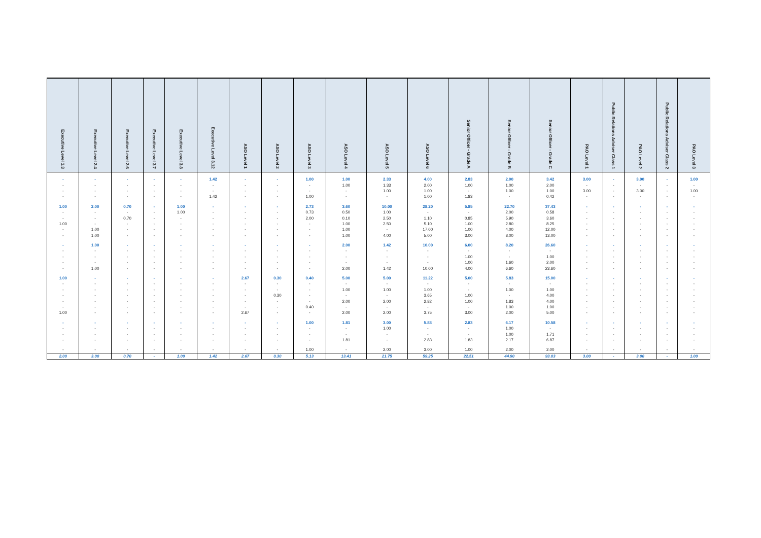| Executive Level 1.3 | Executive Level 2.4 | Executive Level 2.6 | Executive Level 3.7 | Executive Level 3.8 | Executive Level 3.12 | ASO Level 1 | ASO Level 2 | ASO Level 3 | ASO Level 4 | ASO Level 5 | ASO Level 6 | Senior Officer - Grade A | Senior Officer - Grade B | Senior Officer - Grade C | PAO Level 1 | Public Relations Adviser Class 1 | PAO Level 2 | Public Relations Adviser Class 2 | PAO Level 3 |
| --- | --- | --- | --- | --- | --- | --- | --- | --- | --- | --- | --- | --- | --- | --- | --- | --- | --- | --- | --- |
| - | - | - | - | - | 1.42 | - | - | 1.00 | 1.00 | 2.33 | 4.00 | 2.83 | 2.00 | 3.42 | 3.00 | - | 3.00 | - | 1.00 |
| - | - | - | - | - | - | - | - | - | 1.00 | 1.33 | 2.00 | 1.00 | 1.00 | 2.00 | - | - | - | - | - |
| - | - | - | - | - | - | - | - | - | - | 1.00 | 1.00 | - | 1.00 | 1.00 | 3.00 | - | 3.00 | - | 1.00 |
| - | - | - | - | - | 1.42 | - | - | 1.00 | - | - | 1.00 | 1.83 | - | 0.42 | - | - | - | - | - |
| 1.00 | 2.00 | 0.70 | - | 1.00 | - | - | - | 2.73 | 3.60 | 10.00 | 28.20 | 5.85 | 22.70 | 37.43 | - | - | - | - | - |
| - | - | - | - | 1.00 | - | - | - | 0.73 | 0.50 | 1.00 | - | - | 2.00 | 0.58 | - | - | - | - | - |
| - | - | 0.70 | - | - | - | - | - | 2.00 | 0.10 | 2.50 | 1.10 | 0.85 | 5.90 | 3.60 | - | - | - | - | - |
| 1.00 | - | - | - | - | - | - | - | - | 1.00 | 2.50 | 5.10 | 1.00 | 2.80 | 8.25 | - | - | - | - | - |
| - | 1.00 | - | - | - | - | - | - | - | 1.00 | - | 17.00 | 1.00 | 4.00 | 12.00 | - | - | - | - | - |
| - | 1.00 | - | - | - | - | - | - | - | 1.00 | 4.00 | 5.00 | 3.00 | 8.00 | 13.00 | - | - | - | - | - |
| - | 1.00 | - | - | - | - | - | - | - | 2.00 | 1.42 | 10.00 | 6.00 | 8.20 | 26.60 | - | - | - | - | - |
| - | - | - | - | - | - | - | - | - | - | - | - | - | - | - | - | - | - | - | - |
| - | - | - | - | - | - | - | - | - | - | - | - | 1.00 | - | 1.00 | - | - | - | - | - |
| - | - | - | - | - | - | - | - | - | - | - | - | 1.00 | 1.60 | 2.00 | - | - | - | - | - |
| - | 1.00 | - | - | - | - | - | - | - | 2.00 | 1.42 | 10.00 | 4.00 | 6.60 | 23.60 | - | - | - | - | - |
| 1.00 | - | - | - | - | - | 2.67 | 0.30 | 0.40 | 5.00 | 5.00 | 11.22 | 5.00 | 5.83 | 15.00 | - | - | - | - | - |
| - | - | - | - | - | - | - | - | - | - | - | - | - | - | - | - | - | - | - | - |
| - | - | - | - | - | - | - | - | - | 1.00 | 1.00 | 1.00 | - | 1.00 | 1.00 | - | - | - | - | - |
| - | - | - | - | - | - | - | 0.30 | - | - | - | 3.65 | 1.00 | - | 4.00 | - | - | - | - | - |
| - | - | - | - | - | - | - | - | - | 2.00 | 2.00 | 2.82 | 1.00 | 1.83 | 4.00 | - | - | - | - | - |
| - | - | - | - | - | - | - | - | 0.40 | - | - | - | - | 1.00 | 1.00 | - | - | - | - | - |
| 1.00 | - | - | - | - | - | 2.67 | - | - | 2.00 | 2.00 | 3.75 | 3.00 | 2.00 | 5.00 | - | - | - | - | - |
| - | - | - | - | - | - | - | - | 1.00 | 1.81 | 3.00 | 5.83 | 2.83 | 6.17 | 10.58 | - | - | - | - | - |
| - | - | - | - | - | - | - | - | - | - | 1.00 | - | - | 1.00 | - | - | - | - | - | - |
| - | - | - | - | - | - | - | - | - | - | - | - | - | 1.00 | 1.71 | - | - | - | - | - |
| - | - | - | - | - | - | - | - | - | 1.81 | - | 2.83 | 1.83 | 2.17 | 6.87 | - | - | - | - | - |
| - | - | - | - | - | - | - | - | 1.00 | - | 2.00 | 3.00 | 1.00 | 2.00 | 2.00 | - | - | - | - | - |
| 2.00 | 3.00 | 0.70 | - | 1.00 | 1.42 | 2.67 | 0.30 | 5.13 | 13.41 | 21.75 | 59.25 | 22.51 | 44.90 | 93.03 | 3.00 | - | 3.00 | - | 1.00 |